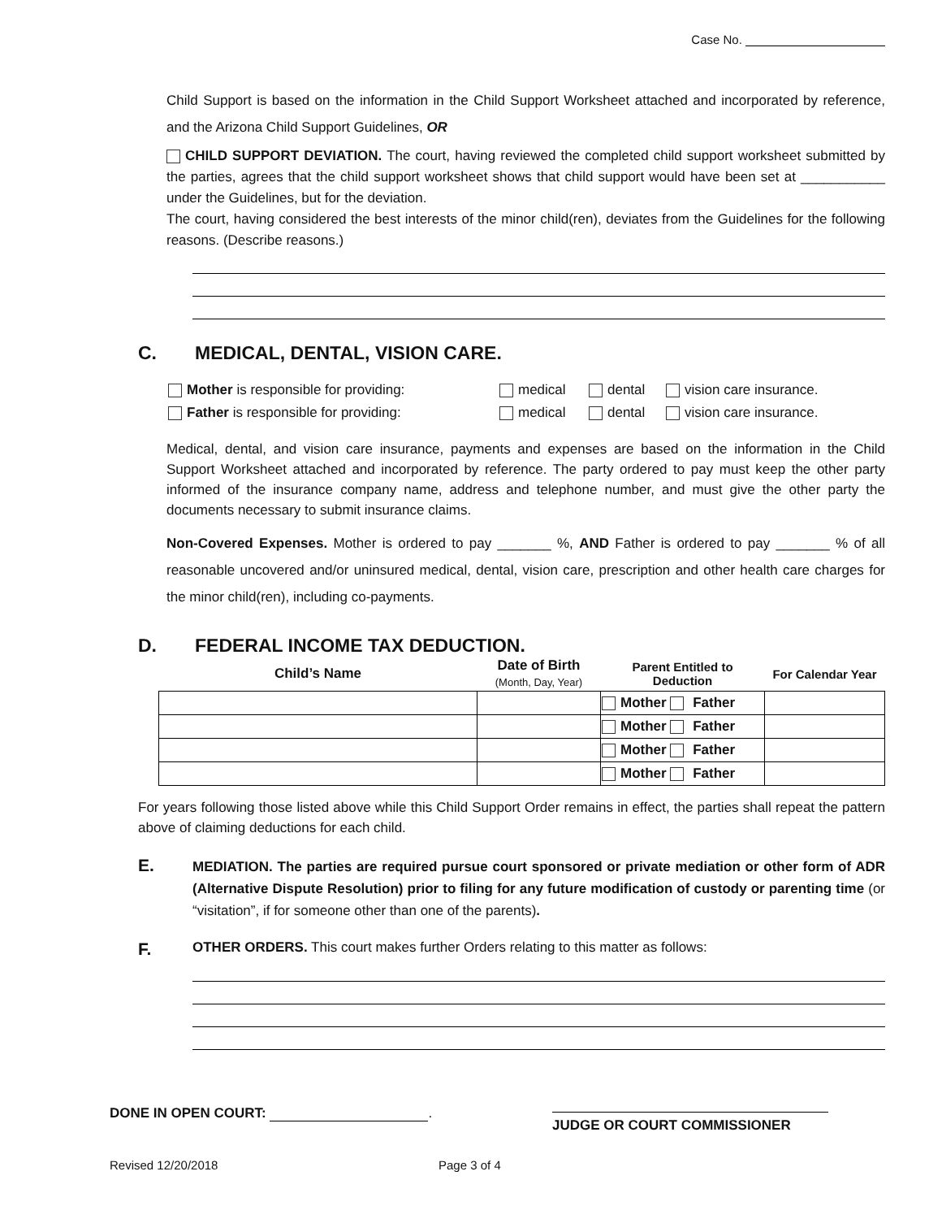Case No.
Child Support is based on the information in the Child Support Worksheet attached and incorporated by reference, and the Arizona Child Support Guidelines, OR
CHILD SUPPORT DEVIATION. The court, having reviewed the completed child support worksheet submitted by the parties, agrees that the child support worksheet shows that child support would have been set at ___________ under the Guidelines, but for the deviation.
The court, having considered the best interests of the minor child(ren), deviates from the Guidelines for the following reasons. (Describe reasons.)
C. MEDICAL, DENTAL, VISION CARE.
Mother is responsible for providing: medical dental vision care insurance.
Father is responsible for providing: medical dental vision care insurance.
Medical, dental, and vision care insurance, payments and expenses are based on the information in the Child Support Worksheet attached and incorporated by reference. The party ordered to pay must keep the other party informed of the insurance company name, address and telephone number, and must give the other party the documents necessary to submit insurance claims.
Non-Covered Expenses. Mother is ordered to pay _______ %, AND Father is ordered to pay _______ % of all reasonable uncovered and/or uninsured medical, dental, vision care, prescription and other health care charges for the minor child(ren), including co-payments.
D. FEDERAL INCOME TAX DEDUCTION.
| Child’s Name | Date of Birth (Month, Day, Year) | Parent Entitled to Deduction | For Calendar Year |
| --- | --- | --- | --- |
| | | Mother Father | |
| | | Mother Father | |
| | | Mother Father | |
| | | Mother Father | |
For years following those listed above while this Child Support Order remains in effect, the parties shall repeat the pattern above of claiming deductions for each child.
E.
MEDIATION. The parties are required pursue court sponsored or private mediation or other form of ADR (Alternative Dispute Resolution) prior to filing for any future modification of custody or parenting time (or “visitation”, if for someone other than one of the parents).
F.
OTHER ORDERS. This court makes further Orders relating to this matter as follows:
DONE IN OPEN COURT: .
JUDGE OR COURT COMMISSIONER
Revised 12/20/2018 Page 3 of 4